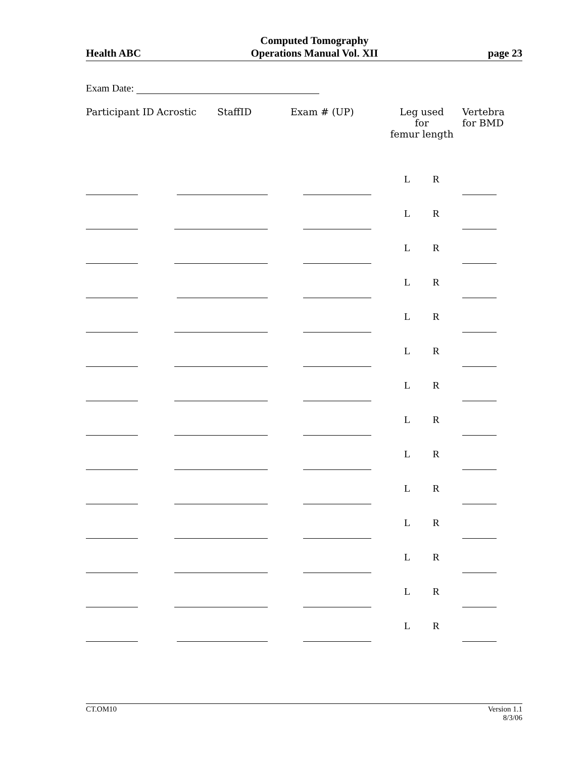Health ABC
Computed Tomography
Operations Manual Vol. XII
page 23
Exam Date:
| Participant ID | Acrostic | StaffID | Exam # (UP) | Leg used for femur length | Vertebra for BMD |
| --- | --- | --- | --- | --- | --- |
| | | | | L R | |
| | | | | L R | |
| | | | | L R | |
| | | | | L R | |
| | | | | L R | |
| | | | | L R | |
| | | | | L R | |
| | | | | L R | |
| | | | | L R | |
| | | | | L R | |
| | | | | L R | |
| | | | | L R | |
| | | | | L R | |
| | | | | L R | |
CT.OM10 Version 1.1
8/3/06